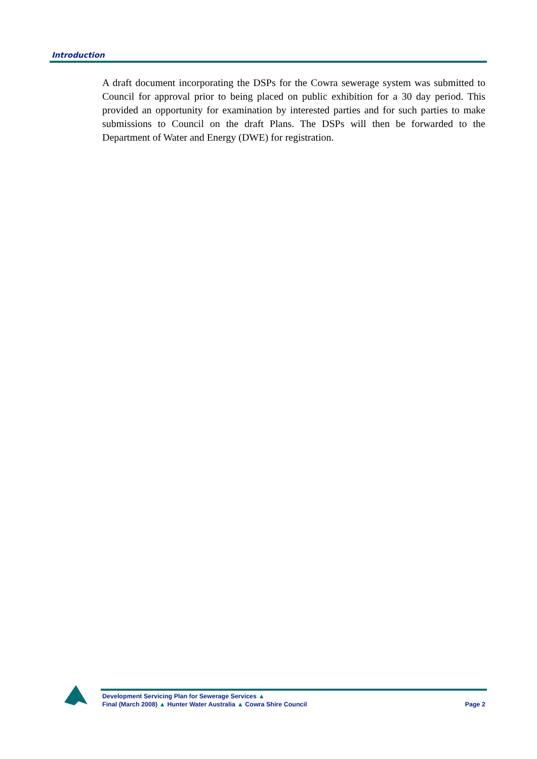Introduction
A draft document incorporating the DSPs for the Cowra sewerage system was submitted to Council for approval prior to being placed on public exhibition for a 30 day period. This provided an opportunity for examination by interested parties and for such parties to make submissions to Council on the draft Plans. The DSPs will then be forwarded to the Department of Water and Energy (DWE) for registration.
Development Servicing Plan for Sewerage Services ▲
Final (March 2008) ▲ Hunter Water Australia ▲ Cowra Shire Council
Page 2